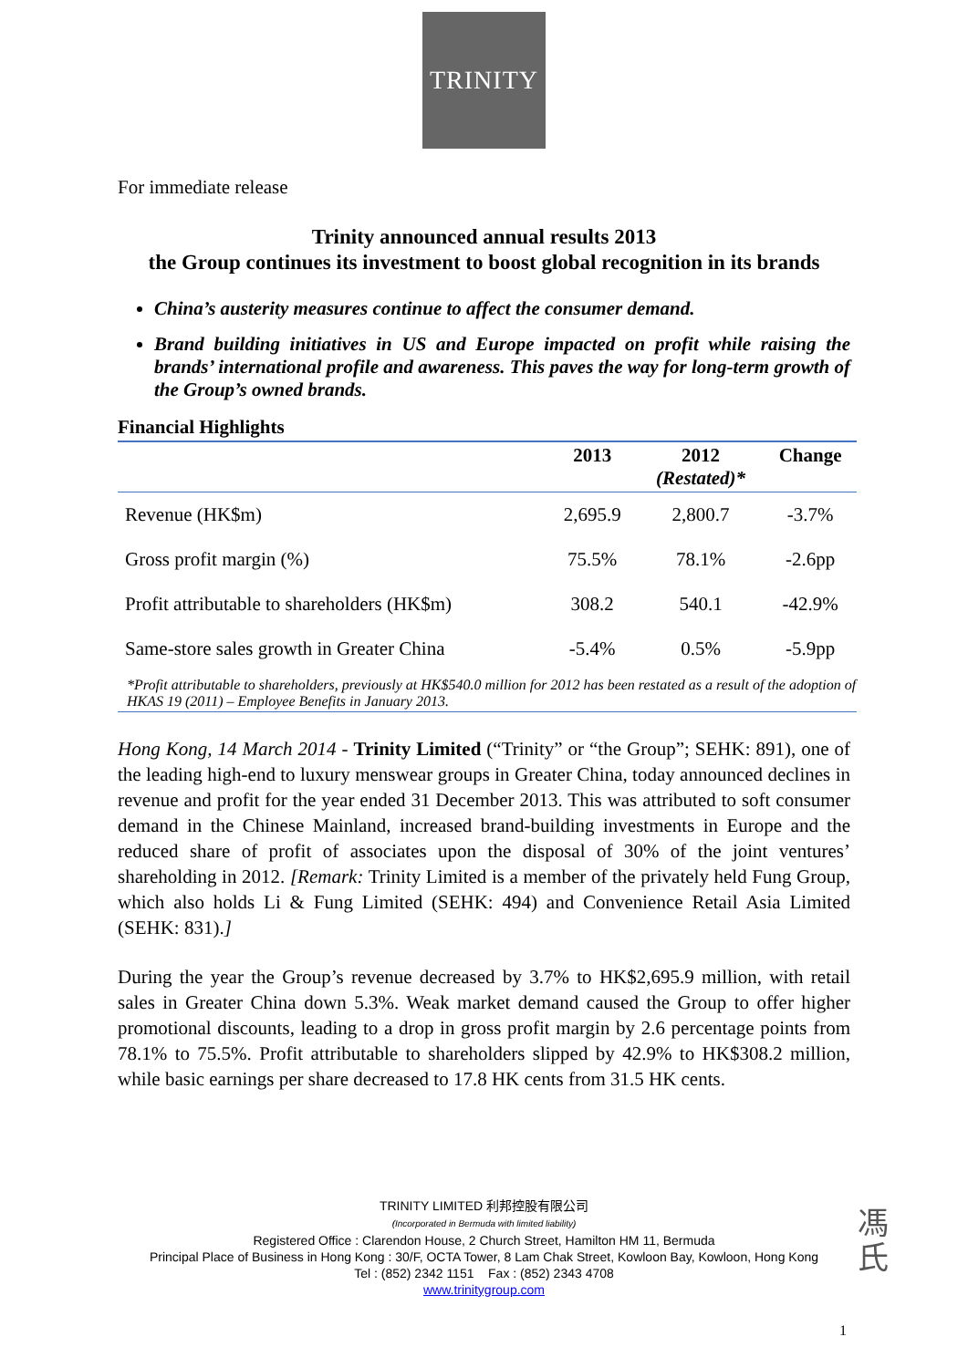TRINITY
For immediate release
Trinity announced annual results 2013
the Group continues its investment to boost global recognition in its brands
China’s austerity measures continue to affect the consumer demand.
Brand building initiatives in US and Europe impacted on profit while raising the brands’ international profile and awareness. This paves the way for long-term growth of the Group’s owned brands.
Financial Highlights
| | 2013 | 2012 (Restated)* | Change |
| --- | --- | --- | --- |
| Revenue (HK$m) | 2,695.9 | 2,800.7 | -3.7% |
| Gross profit margin (%) | 75.5% | 78.1% | -2.6pp |
| Profit attributable to shareholders (HK$m) | 308.2 | 540.1 | -42.9% |
| Same-store sales growth in Greater China | -5.4% | 0.5% | -5.9pp |
*Profit attributable to shareholders, previously at HK$540.0 million for 2012 has been restated as a result of the adoption of HKAS 19 (2011) – Employee Benefits in January 2013.
Hong Kong, 14 March 2014 - Trinity Limited (“Trinity” or “the Group”; SEHK: 891), one of the leading high-end to luxury menswear groups in Greater China, today announced declines in revenue and profit for the year ended 31 December 2013. This was attributed to soft consumer demand in the Chinese Mainland, increased brand-building investments in Europe and the reduced share of profit of associates upon the disposal of 30% of the joint ventures’ shareholding in 2012. [Remark: Trinity Limited is a member of the privately held Fung Group, which also holds Li & Fung Limited (SEHK: 494) and Convenience Retail Asia Limited (SEHK: 831).]
During the year the Group’s revenue decreased by 3.7% to HK$2,695.9 million, with retail sales in Greater China down 5.3%. Weak market demand caused the Group to offer higher promotional discounts, leading to a drop in gross profit margin by 2.6 percentage points from 78.1% to 75.5%. Profit attributable to shareholders slipped by 42.9% to HK$308.2 million, while basic earnings per share decreased to 17.8 HK cents from 31.5 HK cents.
TRINITY LIMITED 利邦控股有限公司
(Incorporated in Bermuda with limited liability)
Registered Office : Clarendon House, 2 Church Street, Hamilton HM 11, Bermuda
Principal Place of Business in Hong Kong : 30/F, OCTA Tower, 8 Lam Chak Street, Kowloon Bay, Kowloon, Hong Kong
Tel : (852) 2342 1151 Fax : (852) 2343 4708
www.trinitygroup.com
馮
氏
1